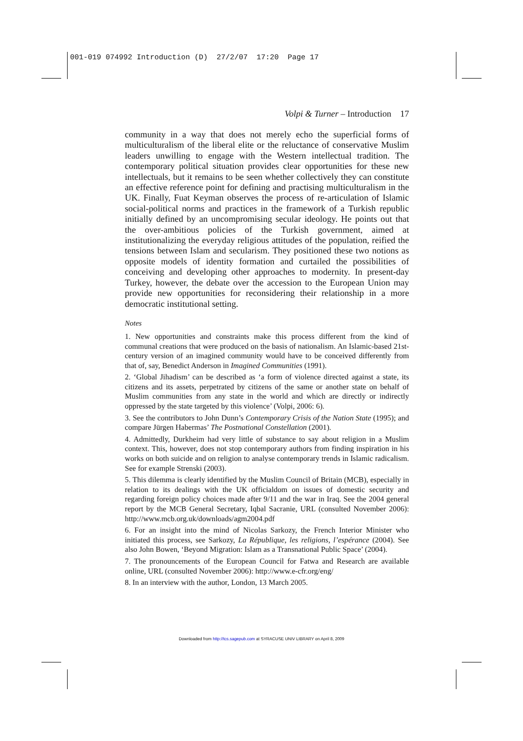001-019 074992 Introduction (D) 27/2/07 17:20 Page 17
Volpi & Turner – Introduction 17
community in a way that does not merely echo the superficial forms of multiculturalism of the liberal elite or the reluctance of conservative Muslim leaders unwilling to engage with the Western intellectual tradition. The contemporary political situation provides clear opportunities for these new intellectuals, but it remains to be seen whether collectively they can constitute an effective reference point for defining and practising multiculturalism in the UK. Finally, Fuat Keyman observes the process of re-articulation of Islamic social-political norms and practices in the framework of a Turkish republic initially defined by an uncompromising secular ideology. He points out that the over-ambitious policies of the Turkish government, aimed at institutionalizing the everyday religious attitudes of the population, reified the tensions between Islam and secularism. They positioned these two notions as opposite models of identity formation and curtailed the possibilities of conceiving and developing other approaches to modernity. In present-day Turkey, however, the debate over the accession to the European Union may provide new opportunities for reconsidering their relationship in a more democratic institutional setting.
Notes
1. New opportunities and constraints make this process different from the kind of communal creations that were produced on the basis of nationalism. An Islamic-based 21st-century version of an imagined community would have to be conceived differently from that of, say, Benedict Anderson in Imagined Communities (1991).
2. ‘Global Jihadism’ can be described as ‘a form of violence directed against a state, its citizens and its assets, perpetrated by citizens of the same or another state on behalf of Muslim communities from any state in the world and which are directly or indirectly oppressed by the state targeted by this violence’ (Volpi, 2006: 6).
3. See the contributors to John Dunn’s Contemporary Crisis of the Nation State (1995); and compare Jürgen Habermas’ The Postnational Constellation (2001).
4. Admittedly, Durkheim had very little of substance to say about religion in a Muslim context. This, however, does not stop contemporary authors from finding inspiration in his works on both suicide and on religion to analyse contemporary trends in Islamic radicalism. See for example Strenski (2003).
5. This dilemma is clearly identified by the Muslim Council of Britain (MCB), especially in relation to its dealings with the UK officialdom on issues of domestic security and regarding foreign policy choices made after 9/11 and the war in Iraq. See the 2004 general report by the MCB General Secretary, Iqbal Sacranie, URL (consulted November 2006): http://www.mcb.org.uk/downloads/agm2004.pdf
6. For an insight into the mind of Nicolas Sarkozy, the French Interior Minister who initiated this process, see Sarkozy, La République, les religions, l’espérance (2004). See also John Bowen, ‘Beyond Migration: Islam as a Transnational Public Space’ (2004).
7. The pronouncements of the European Council for Fatwa and Research are available online, URL (consulted November 2006): http://www.e-cfr.org/eng/
8. In an interview with the author, London, 13 March 2005.
Downloaded from http://tcs.sagepub.com at SYRACUSE UNIV LIBRARY on April 8, 2009